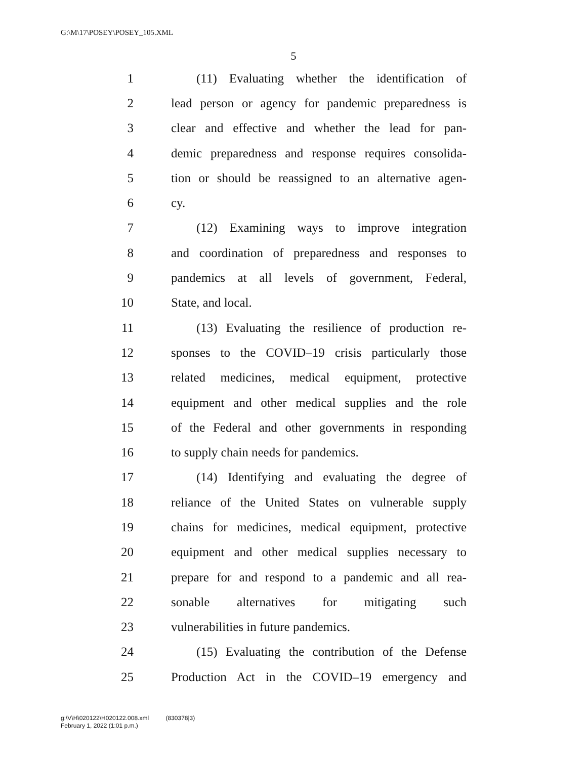G:\M\17\POSEY\POSEY_105.XML
5
1 (11) Evaluating whether the identification of
2 lead person or agency for pandemic preparedness is
3 clear and effective and whether the lead for pan-
4 demic preparedness and response requires consolida-
5 tion or should be reassigned to an alternative agen-
6 cy.
7 (12) Examining ways to improve integration
8 and coordination of preparedness and responses to
9 pandemics at all levels of government, Federal,
10 State, and local.
11 (13) Evaluating the resilience of production re-
12 sponses to the COVID–19 crisis particularly those
13 related medicines, medical equipment, protective
14 equipment and other medical supplies and the role
15 of the Federal and other governments in responding
16 to supply chain needs for pandemics.
17 (14) Identifying and evaluating the degree of
18 reliance of the United States on vulnerable supply
19 chains for medicines, medical equipment, protective
20 equipment and other medical supplies necessary to
21 prepare for and respond to a pandemic and all rea-
22 sonable alternatives for mitigating such
23 vulnerabilities in future pandemics.
24 (15) Evaluating the contribution of the Defense
25 Production Act in the COVID–19 emergency and
g:\V\H\020122\H020122.008.xml (830378|3)
February 1, 2022 (1:01 p.m.)